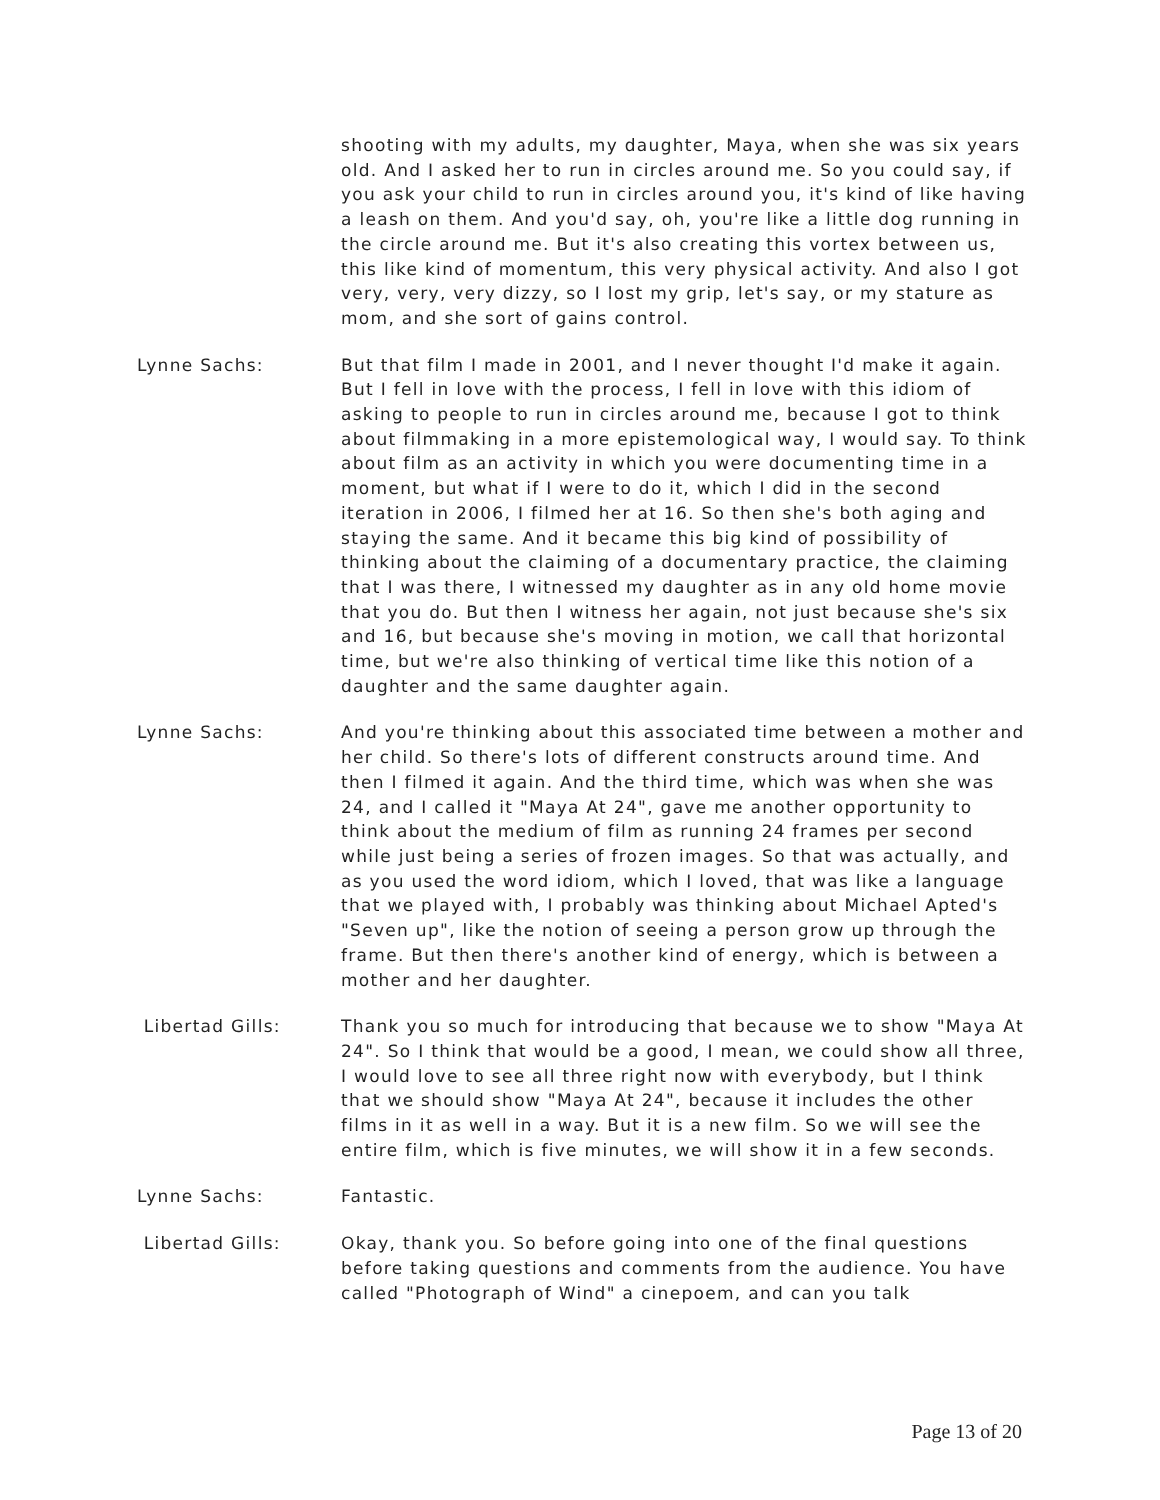shooting with my adults, my daughter, Maya, when she was six years old. And I asked her to run in circles around me. So you could say, if you ask your child to run in circles around you, it's kind of like having a leash on them. And you'd say, oh, you're like a little dog running in the circle around me. But it's also creating this vortex between us, this like kind of momentum, this very physical activity. And also I got very, very, very dizzy, so I lost my grip, let's say, or my stature as mom, and she sort of gains control.
Lynne Sachs: But that film I made in 2001, and I never thought I'd make it again. But I fell in love with the process, I fell in love with this idiom of asking to people to run in circles around me, because I got to think about filmmaking in a more epistemological way, I would say. To think about film as an activity in which you were documenting time in a moment, but what if I were to do it, which I did in the second iteration in 2006, I filmed her at 16. So then she's both aging and staying the same. And it became this big kind of possibility of thinking about the claiming of a documentary practice, the claiming that I was there, I witnessed my daughter as in any old home movie that you do. But then I witness her again, not just because she's six and 16, but because she's moving in motion, we call that horizontal time, but we're also thinking of vertical time like this notion of a daughter and the same daughter again.
Lynne Sachs: And you're thinking about this associated time between a mother and her child. So there's lots of different constructs around time. And then I filmed it again. And the third time, which was when she was 24, and I called it "Maya At 24", gave me another opportunity to think about the medium of film as running 24 frames per second while just being a series of frozen images. So that was actually, and as you used the word idiom, which I loved, that was like a language that we played with, I probably was thinking about Michael Apted's "Seven up", like the notion of seeing a person grow up through the frame. But then there's another kind of energy, which is between a mother and her daughter.
Libertad Gills: Thank you so much for introducing that because we to show "Maya At 24". So I think that would be a good, I mean, we could show all three, I would love to see all three right now with everybody, but I think that we should show "Maya At 24", because it includes the other films in it as well in a way. But it is a new film. So we will see the entire film, which is five minutes, we will show it in a few seconds.
Lynne Sachs: Fantastic.
Libertad Gills: Okay, thank you. So before going into one of the final questions before taking questions and comments from the audience. You have called "Photograph of Wind" a cinepoem, and can you talk
Page 13 of 20